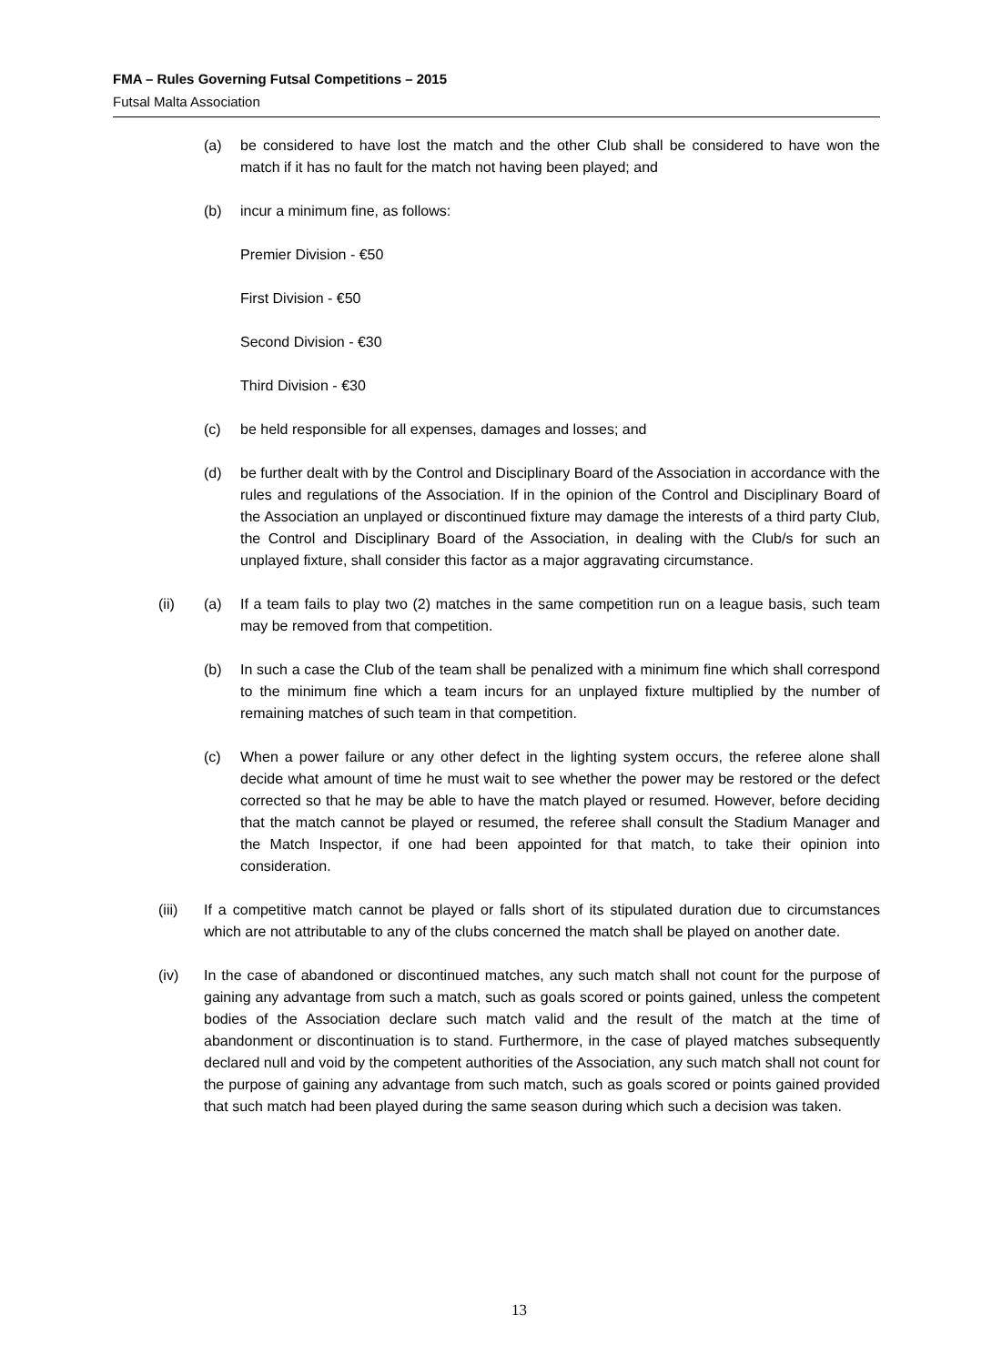FMA – Rules Governing Futsal Competitions – 2015
Futsal Malta Association
(a) be considered to have lost the match and the other Club shall be considered to have won the match if it has no fault for the match not having been played; and
(b) incur a minimum fine, as follows:
Premier Division - €50
First Division - €50
Second Division - €30
Third Division - €30
(c) be held responsible for all expenses, damages and losses; and
(d) be further dealt with by the Control and Disciplinary Board of the Association in accordance with the rules and regulations of the Association. If in the opinion of the Control and Disciplinary Board of the Association an unplayed or discontinued fixture may damage the interests of a third party Club, the Control and Disciplinary Board of the Association, in dealing with the Club/s for such an unplayed fixture, shall consider this factor as a major aggravating circumstance.
(ii) (a) If a team fails to play two (2) matches in the same competition run on a league basis, such team may be removed from that competition.
(b) In such a case the Club of the team shall be penalized with a minimum fine which shall correspond to the minimum fine which a team incurs for an unplayed fixture multiplied by the number of remaining matches of such team in that competition.
(c) When a power failure or any other defect in the lighting system occurs, the referee alone shall decide what amount of time he must wait to see whether the power may be restored or the defect corrected so that he may be able to have the match played or resumed. However, before deciding that the match cannot be played or resumed, the referee shall consult the Stadium Manager and the Match Inspector, if one had been appointed for that match, to take their opinion into consideration.
(iii) If a competitive match cannot be played or falls short of its stipulated duration due to circumstances which are not attributable to any of the clubs concerned the match shall be played on another date.
(iv) In the case of abandoned or discontinued matches, any such match shall not count for the purpose of gaining any advantage from such a match, such as goals scored or points gained, unless the competent bodies of the Association declare such match valid and the result of the match at the time of abandonment or discontinuation is to stand. Furthermore, in the case of played matches subsequently declared null and void by the competent authorities of the Association, any such match shall not count for the purpose of gaining any advantage from such match, such as goals scored or points gained provided that such match had been played during the same season during which such a decision was taken.
13